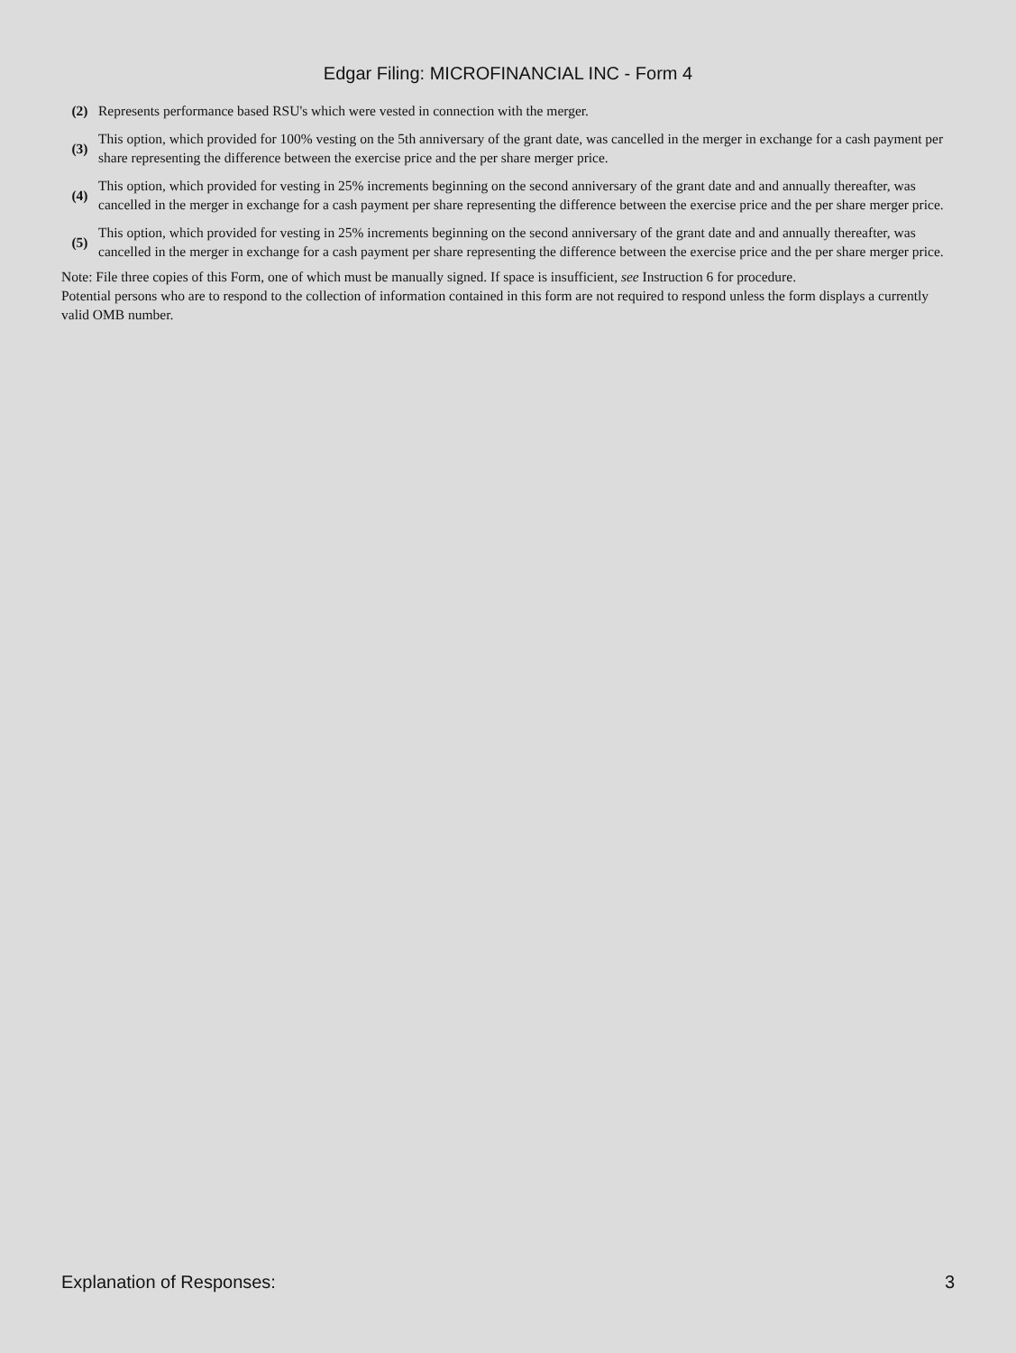Edgar Filing: MICROFINANCIAL INC - Form 4
| (2) | Represents performance based RSU's which were vested in connection with the merger. |
| (3) | This option, which provided for 100% vesting on the 5th anniversary of the grant date, was cancelled in the merger in exchange for a cash payment per share representing the difference between the exercise price and the per share merger price. |
| (4) | This option, which provided for vesting in 25% increments beginning on the second anniversary of the grant date and and annually thereafter, was cancelled in the merger in exchange for a cash payment per share representing the difference between the exercise price and the per share merger price. |
| (5) | This option, which provided for vesting in 25% increments beginning on the second anniversary of the grant date and and annually thereafter, was cancelled in the merger in exchange for a cash payment per share representing the difference between the exercise price and the per share merger price. |
Note: File three copies of this Form, one of which must be manually signed. If space is insufficient, see Instruction 6 for procedure.
Potential persons who are to respond to the collection of information contained in this form are not required to respond unless the form displays a currently valid OMB number.
Explanation of Responses: 3